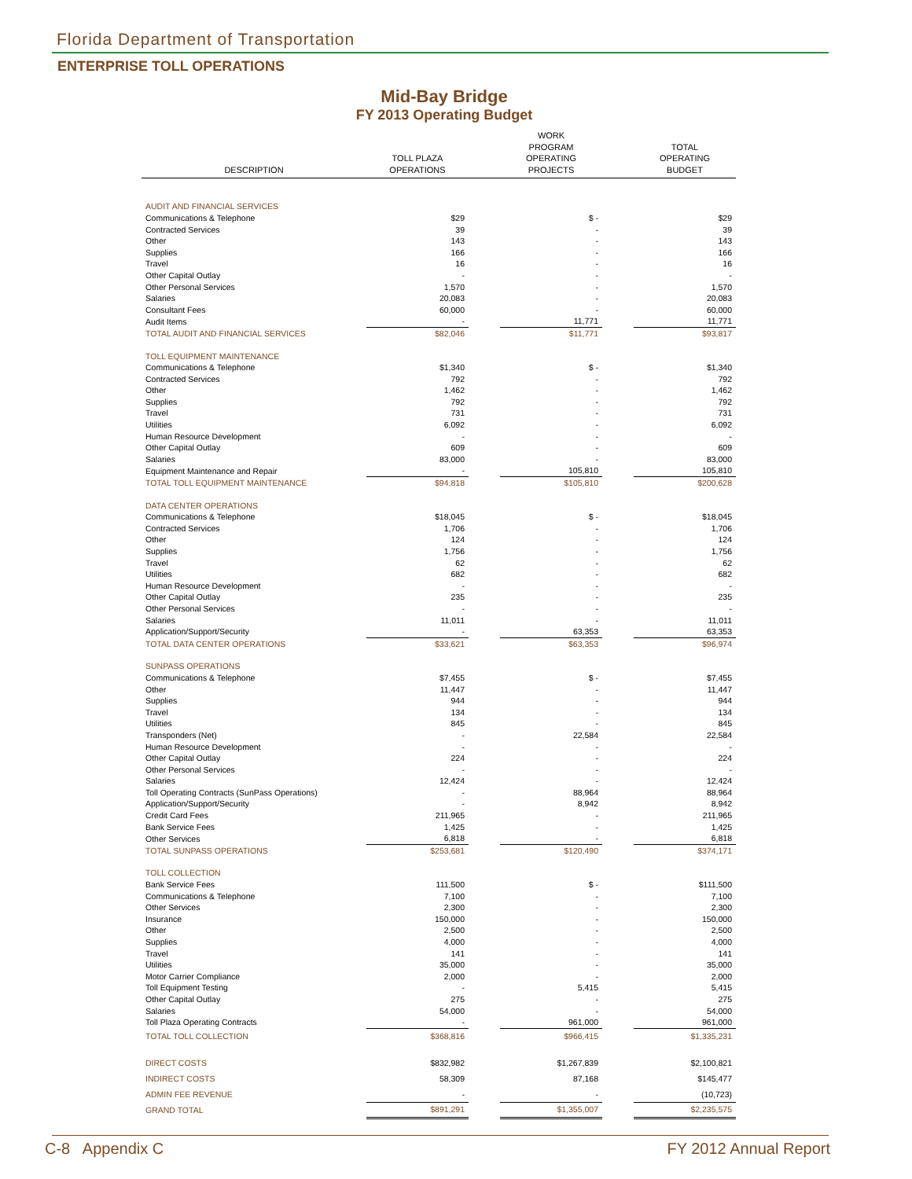Florida Department of Transportation
ENTERPRISE TOLL OPERATIONS
Mid-Bay Bridge
FY 2013 Operating Budget
| DESCRIPTION | TOLL PLAZA OPERATIONS | | WORK PROGRAM OPERATING PROJECTS | | TOTAL OPERATING BUDGET |
| --- | --- | --- | --- | --- | --- |
| AUDIT AND FINANCIAL SERVICES | | | | | |
| Communications & Telephone | $29 | | $ - | | $29 |
| Contracted Services | 39 | | - | | 39 |
| Other | 143 | | - | | 143 |
| Supplies | 166 | | - | | 166 |
| Travel | 16 | | - | | 16 |
| Other Capital Outlay | - | | - | | - |
| Other Personal Services | 1,570 | | - | | 1,570 |
| Salaries | 20,083 | | - | | 20,083 |
| Consultant Fees | 60,000 | | - | | 60,000 |
| Audit Items | - | | 11,771 | | 11,771 |
| TOTAL AUDIT AND FINANCIAL SERVICES | $82,046 | | $11,771 | | $93,817 |
| TOLL EQUIPMENT MAINTENANCE | | | | | |
| Communications & Telephone | $1,340 | | $ - | | $1,340 |
| Contracted Services | 792 | | - | | 792 |
| Other | 1,462 | | - | | 1,462 |
| Supplies | 792 | | - | | 792 |
| Travel | 731 | | - | | 731 |
| Utilities | 6,092 | | - | | 6,092 |
| Human Resource Development | - | | - | | - |
| Other Capital Outlay | 609 | | - | | 609 |
| Salaries | 83,000 | | - | | 83,000 |
| Equipment Maintenance and Repair | - | | 105,810 | | 105,810 |
| TOTAL TOLL EQUIPMENT MAINTENANCE | $94,818 | | $105,810 | | $200,628 |
| DATA CENTER OPERATIONS | | | | | |
| Communications & Telephone | $18,045 | | $ - | | $18,045 |
| Contracted Services | 1,706 | | - | | 1,706 |
| Other | 124 | | - | | 124 |
| Supplies | 1,756 | | - | | 1,756 |
| Travel | 62 | | - | | 62 |
| Utilities | 682 | | - | | 682 |
| Human Resource Development | - | | - | | - |
| Other Capital Outlay | 235 | | - | | 235 |
| Other Personal Services | - | | - | | - |
| Salaries | 11,011 | | - | | 11,011 |
| Application/Support/Security | - | | 63,353 | | 63,353 |
| TOTAL DATA CENTER OPERATIONS | $33,621 | | $63,353 | | $96,974 |
| SUNPASS OPERATIONS | | | | | |
| Communications & Telephone | $7,455 | | $ - | | $7,455 |
| Other | 11,447 | | - | | 11,447 |
| Supplies | 944 | | - | | 944 |
| Travel | 134 | | - | | 134 |
| Utilities | 845 | | - | | 845 |
| Transponders (Net) | - | | 22,584 | | 22,584 |
| Human Resource Development | - | | - | | - |
| Other Capital Outlay | 224 | | - | | 224 |
| Other Personal Services | - | | - | | - |
| Salaries | 12,424 | | - | | 12,424 |
| Toll Operating Contracts (SunPass Operations) | - | | 88,964 | | 88,964 |
| Application/Support/Security | - | | 8,942 | | 8,942 |
| Credit Card Fees | 211,965 | | - | | 211,965 |
| Bank Service Fees | 1,425 | | - | | 1,425 |
| Other Services | 6,818 | | - | | 6,818 |
| TOTAL SUNPASS OPERATIONS | $253,681 | | $120,490 | | $374,171 |
| TOLL COLLECTION | | | | | |
| Bank Service Fees | 111,500 | | $ - | | $111,500 |
| Communications & Telephone | 7,100 | | - | | 7,100 |
| Other Services | 2,300 | | - | | 2,300 |
| Insurance | 150,000 | | - | | 150,000 |
| Other | 2,500 | | - | | 2,500 |
| Supplies | 4,000 | | - | | 4,000 |
| Travel | 141 | | - | | 141 |
| Utilities | 35,000 | | - | | 35,000 |
| Motor Carrier Compliance | 2,000 | | - | | 2,000 |
| Toll Equipment Testing | - | | 5,415 | | 5,415 |
| Other Capital Outlay | 275 | | - | | 275 |
| Salaries | 54,000 | | - | | 54,000 |
| Toll Plaza Operating Contracts | - | | 961,000 | | 961,000 |
| TOTAL TOLL COLLECTION | $368,816 | | $966,415 | | $1,335,231 |
| DIRECT COSTS | $832,982 | | $1,267,839 | | $2,100,821 |
| INDIRECT COSTS | 58,309 | | 87,168 | | $145,477 |
| ADMIN FEE REVENUE | - | | - | | (10,723) |
| GRAND TOTAL | $891,291 | | $1,355,007 | | $2,235,575 |
C-8 Appendix C FY 2012 Annual Report